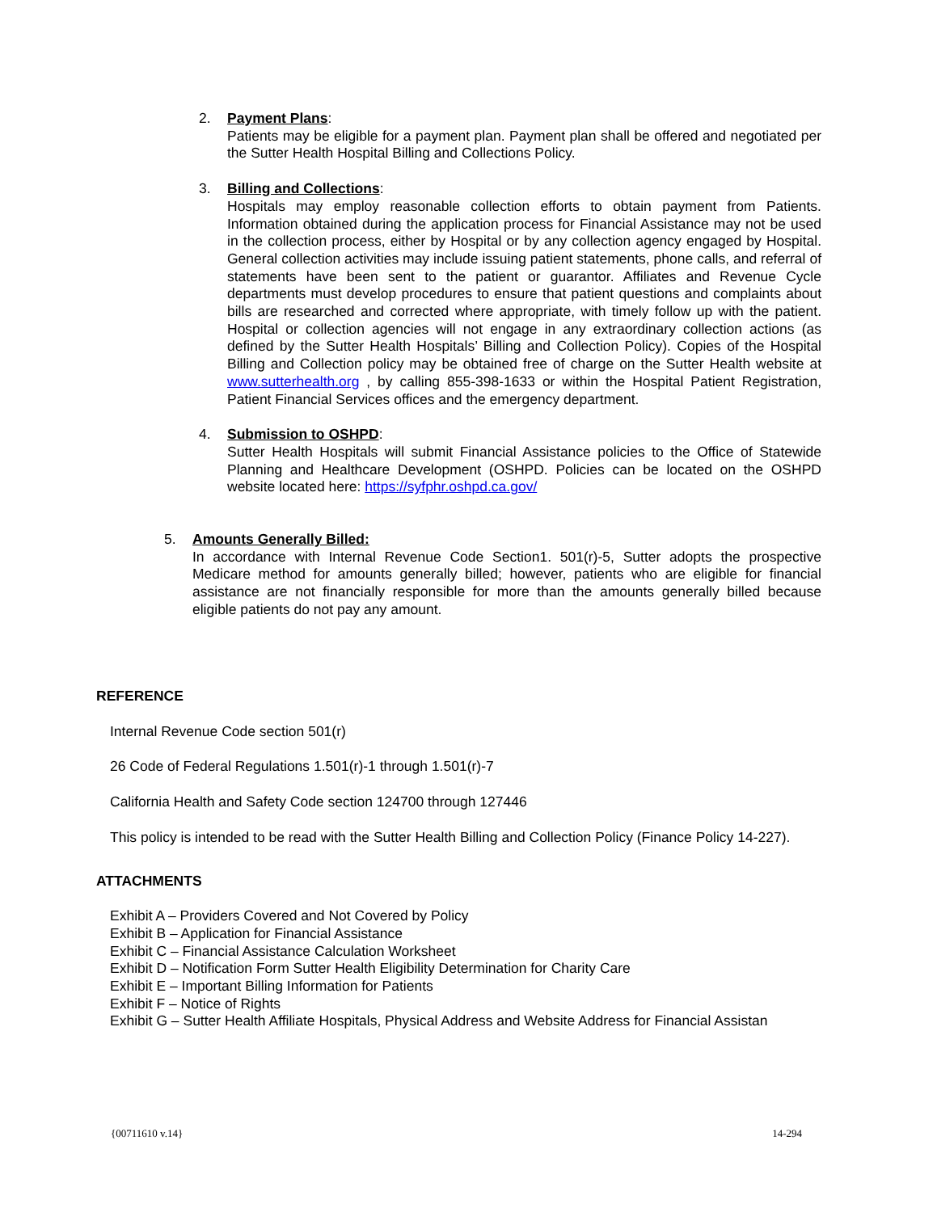2. Payment Plans:
Patients may be eligible for a payment plan. Payment plan shall be offered and negotiated per the Sutter Health Hospital Billing and Collections Policy.
3. Billing and Collections:
Hospitals may employ reasonable collection efforts to obtain payment from Patients. Information obtained during the application process for Financial Assistance may not be used in the collection process, either by Hospital or by any collection agency engaged by Hospital. General collection activities may include issuing patient statements, phone calls, and referral of statements have been sent to the patient or guarantor. Affiliates and Revenue Cycle departments must develop procedures to ensure that patient questions and complaints about bills are researched and corrected where appropriate, with timely follow up with the patient. Hospital or collection agencies will not engage in any extraordinary collection actions (as defined by the Sutter Health Hospitals’ Billing and Collection Policy). Copies of the Hospital Billing and Collection policy may be obtained free of charge on the Sutter Health website at www.sutterhealth.org , by calling 855-398-1633 or within the Hospital Patient Registration, Patient Financial Services offices and the emergency department.
4. Submission to OSHPD:
Sutter Health Hospitals will submit Financial Assistance policies to the Office of Statewide Planning and Healthcare Development (OSHPD. Policies can be located on the OSHPD website located here: https://syfphr.oshpd.ca.gov/
5. Amounts Generally Billed:
In accordance with Internal Revenue Code Section1. 501(r)-5, Sutter adopts the prospective Medicare method for amounts generally billed; however, patients who are eligible for financial assistance are not financially responsible for more than the amounts generally billed because eligible patients do not pay any amount.
REFERENCE
Internal Revenue Code section 501(r)
26 Code of Federal Regulations 1.501(r)-1 through 1.501(r)-7
California Health and Safety Code section 124700 through 127446
This policy is intended to be read with the Sutter Health Billing and Collection Policy (Finance Policy 14-227).
ATTACHMENTS
Exhibit A – Providers Covered and Not Covered by Policy
Exhibit B – Application for Financial Assistance
Exhibit C – Financial Assistance Calculation Worksheet
Exhibit D – Notification Form Sutter Health Eligibility Determination for Charity Care
Exhibit E – Important Billing Information for Patients
Exhibit F – Notice of Rights
Exhibit G – Sutter Health Affiliate Hospitals, Physical Address and Website Address for Financial Assistan
{00711610 v.14} 14-294